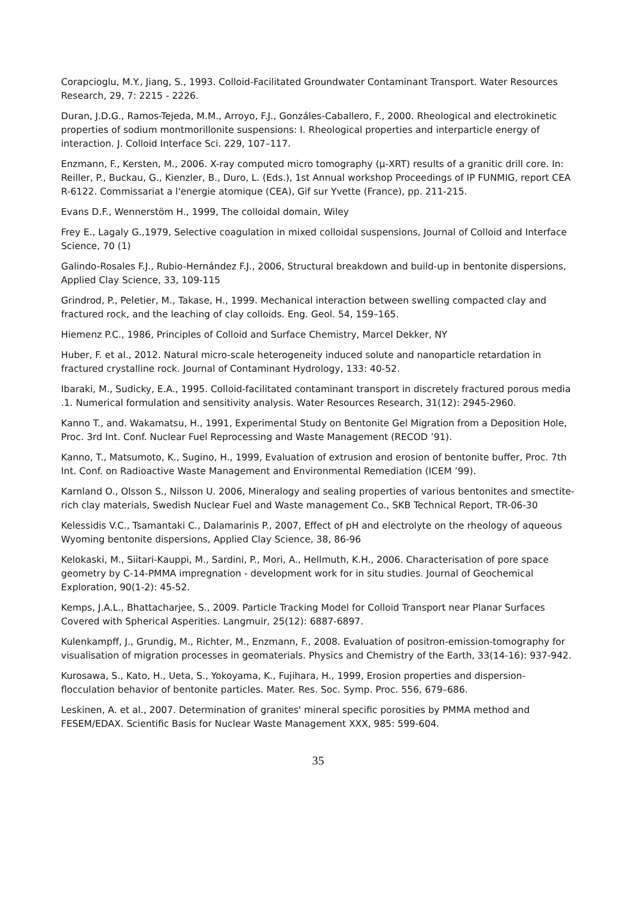Corapcioglu, M.Y., Jiang, S., 1993. Colloid-Facilitated Groundwater Contaminant Transport. Water Resources Research, 29, 7: 2215 - 2226.
Duran, J.D.G., Ramos-Tejeda, M.M., Arroyo, F.J., Gonzáles-Caballero, F., 2000. Rheological and electrokinetic properties of sodium montmorillonite suspensions: I. Rheological properties and interparticle energy of interaction. J. Colloid Interface Sci. 229, 107–117.
Enzmann, F., Kersten, M., 2006. X-ray computed micro tomography (μ-XRT) results of a granitic drill core. In: Reiller, P., Buckau, G., Kienzler, B., Duro, L. (Eds.), 1st Annual workshop Proceedings of IP FUNMIG, report CEA R-6122. Commissariat a l'energie atomique (CEA), Gif sur Yvette (France), pp. 211-215.
Evans D.F., Wennerstöm H., 1999, The colloidal domain, Wiley
Frey E., Lagaly G.,1979, Selective coagulation in mixed colloidal suspensions, Journal of Colloid and Interface Science, 70 (1)
Galindo-Rosales F.J., Rubio-Hernández F.J., 2006, Structural breakdown and build-up in bentonite dispersions, Applied Clay Science, 33, 109-115
Grindrod, P., Peletier, M., Takase, H., 1999. Mechanical interaction between swelling compacted clay and fractured rock, and the leaching of clay colloids. Eng. Geol. 54, 159–165.
Hiemenz P.C., 1986, Principles of Colloid and Surface Chemistry, Marcel Dekker, NY
Huber, F. et al., 2012. Natural micro-scale heterogeneity induced solute and nanoparticle retardation in fractured crystalline rock. Journal of Contaminant Hydrology, 133: 40-52.
Ibaraki, M., Sudicky, E.A., 1995. Colloid-facilitated contaminant transport in discretely fractured porous media .1. Numerical formulation and sensitivity analysis. Water Resources Research, 31(12): 2945-2960.
Kanno T., and. Wakamatsu, H., 1991, Experimental Study on Bentonite Gel Migration from a Deposition Hole, Proc. 3rd Int. Conf. Nuclear Fuel Reprocessing and Waste Management (RECOD ’91).
Kanno, T., Matsumoto, K., Sugino, H., 1999, Evaluation of extrusion and erosion of bentonite buffer, Proc. 7th Int. Conf. on Radioactive Waste Management and Environmental Remediation (ICEM ’99).
Karnland O., Olsson S., Nilsson U. 2006, Mineralogy and sealing properties of various bentonites and smectite-rich clay materials, Swedish Nuclear Fuel and Waste management Co., SKB Technical Report, TR-06-30
Kelessidis V.C., Tsamantaki C., Dalamarinis P., 2007, Effect of pH and electrolyte on the rheology of aqueous Wyoming bentonite dispersions, Applied Clay Science, 38, 86-96
Kelokaski, M., Siitari-Kauppi, M., Sardini, P., Mori, A., Hellmuth, K.H., 2006. Characterisation of pore space geometry by C-14-PMMA impregnation - development work for in situ studies. Journal of Geochemical Exploration, 90(1-2): 45-52.
Kemps, J.A.L., Bhattacharjee, S., 2009. Particle Tracking Model for Colloid Transport near Planar Surfaces Covered with Spherical Asperities. Langmuir, 25(12): 6887-6897.
Kulenkampff, J., Grundig, M., Richter, M., Enzmann, F., 2008. Evaluation of positron-emission-tomography for visualisation of migration processes in geomaterials. Physics and Chemistry of the Earth, 33(14-16): 937-942.
Kurosawa, S., Kato, H., Ueta, S., Yokoyama, K., Fujihara, H., 1999, Erosion properties and dispersion-flocculation behavior of bentonite particles. Mater. Res. Soc. Symp. Proc. 556, 679–686.
Leskinen, A. et al., 2007. Determination of granites' mineral specific porosities by PMMA method and FESEM/EDAX. Scientific Basis for Nuclear Waste Management XXX, 985: 599-604.
35